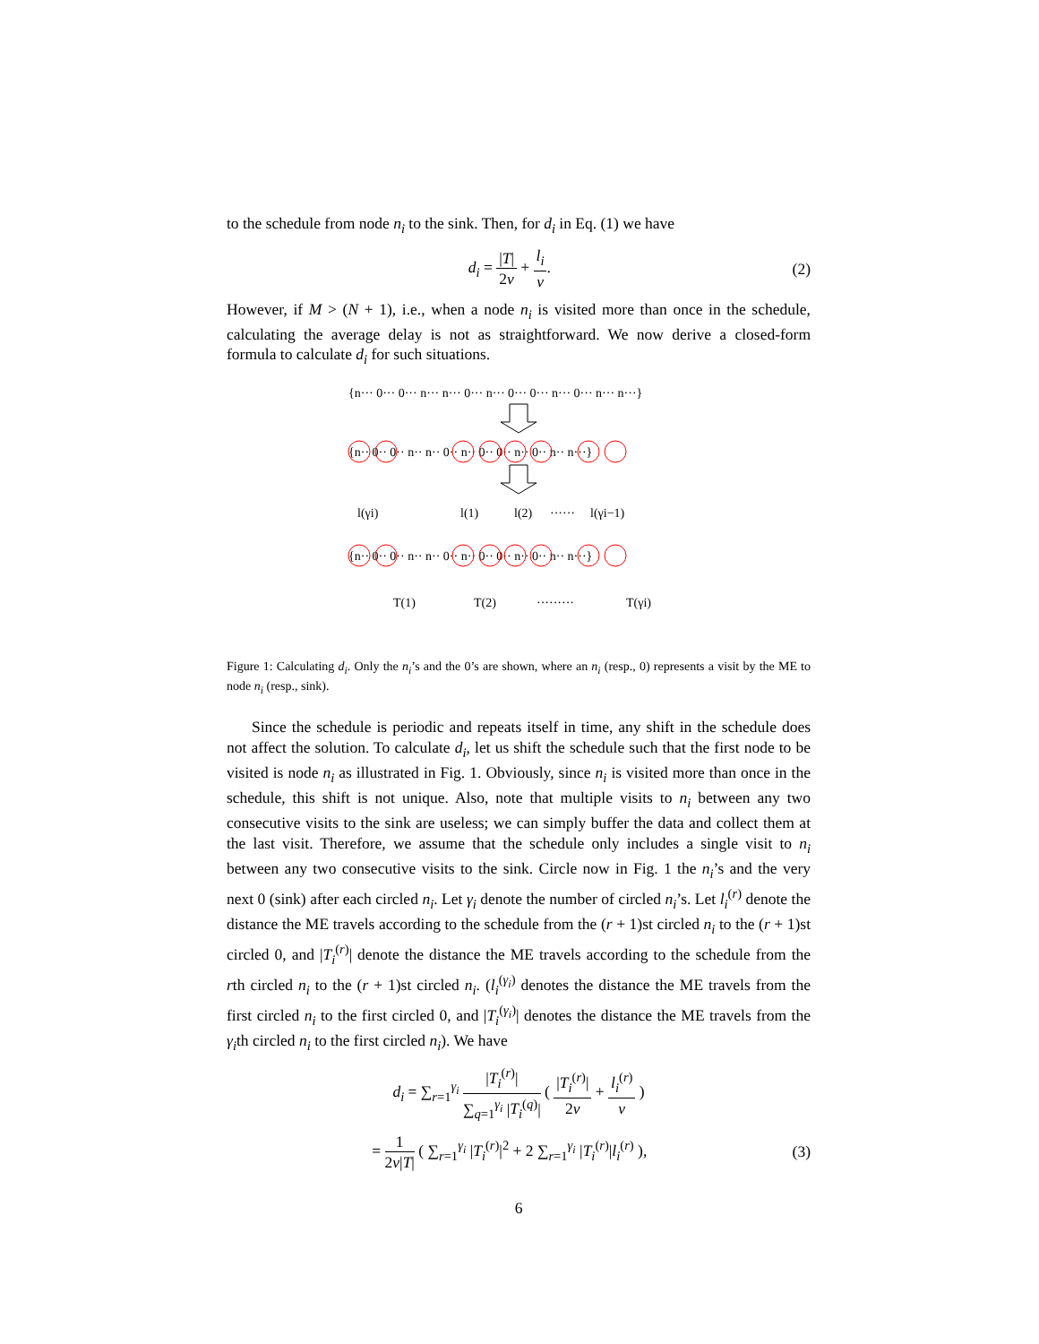to the schedule from node n<sub>i</sub> to the sink. Then, for d<sub>i</sub> in Eq. (1) we have
d<sub>i</sub> = |T| 2v + l<sub>i</sub> v. (2)
However, if M > (N + 1), i.e., when a node n<sub>i</sub> is visited more than once in the schedule, calculating the average delay is not as straightforward. We now derive a closed-form formula to calculate d<sub>i</sub> for such situations.
{n··· 0··· 0··· n··· n··· 0··· n··· 0··· 0··· n··· 0··· n··· n···}
{n·· 0·· 0·· n·· n·· 0·· n·· 0·· 0·· n·· 0·· n·· n···}
l(γi)
l(1)
l(2)
······
l(γi−1)
{n·· 0·· 0·· n·· n·· 0·· n·· 0·· 0·· n·· 0·· n·· n···}
T(1)
T(2)
·········
T(γi)
Figure 1: Calculating d<sub>i</sub>. Only the n<sub>i</sub>’s and the 0’s are shown, where an n<sub>i</sub> (resp., 0) represents a visit by the ME to node n<sub>i</sub> (resp., sink).
Since the schedule is periodic and repeats itself in time, any shift in the schedule does not affect the solution. To calculate d<sub>i</sub>, let us shift the schedule such that the first node to be visited is node n<sub>i</sub> as illustrated in Fig. 1. Obviously, since n<sub>i</sub> is visited more than once in the schedule, this shift is not unique. Also, note that multiple visits to n<sub>i</sub> between any two consecutive visits to the sink are useless; we can simply buffer the data and collect them at the last visit. Therefore, we assume that the schedule only includes a single visit to n<sub>i</sub> between any two consecutive visits to the sink. Circle now in Fig. 1 the n<sub>i</sub>’s and the very next 0 (sink) after each circled n<sub>i</sub>. Let γ<sub>i</sub> denote the number of circled n<sub>i</sub>’s. Let l<sub>i</sub><sup>(r)</sup> denote the distance the ME travels according to the schedule from the (r + 1)st circled n<sub>i</sub> to the (r + 1)st circled 0, and |T<sub>i</sub><sup>(r)</sup>| denote the distance the ME travels according to the schedule from the rth circled n<sub>i</sub> to the (r + 1)st circled n<sub>i</sub>. (l<sub>i</sub><sup>(γ<sub>i</sub>)</sup> denotes the distance the ME travels from the first circled n<sub>i</sub> to the first circled 0, and |T<sub>i</sub><sup>(γ<sub>i</sub>)</sup>| denotes the distance the ME travels from the γ<sub>i</sub>th circled n<sub>i</sub> to the first circled n<sub>i</sub>). We have
d<sub>i</sub> = ∑<sub>r=1</sub><sup>γ<sub>i</sub></sup> |T<sub>i</sub><sup>(r)</sup>| ∑<sub>q=1</sub><sup>γ<sub>i</sub></sup> |T<sub>i</sub><sup>(q)</sup>| ( |T<sub>i</sub><sup>(r)</sup>| 2v + l<sub>i</sub><sup>(r)</sup> v )
= 1 2v|T| ( ∑<sub>r=1</sub><sup>γ<sub>i</sub></sup> |T<sub>i</sub><sup>(r)</sup>|<sup>2</sup> + 2 ∑<sub>r=1</sub><sup>γ<sub>i</sub></sup> |T<sub>i</sub><sup>(r)</sup>|l<sub>i</sub><sup>(r)</sup> ),
(3)
6